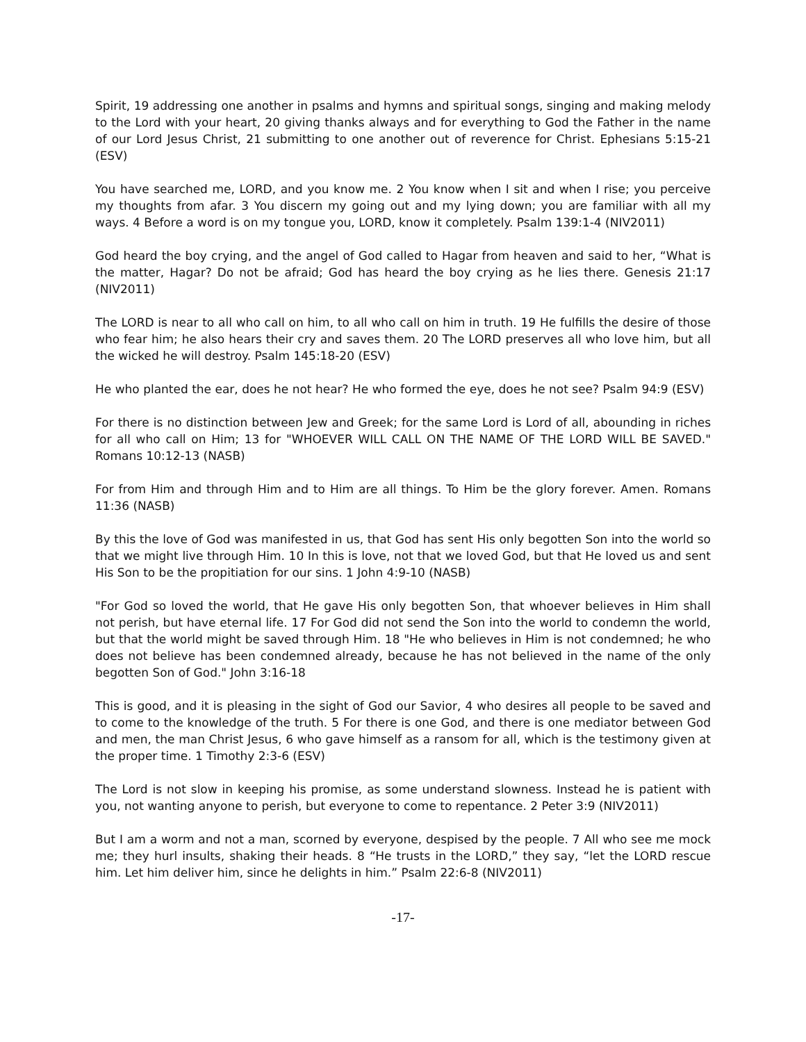Spirit, 19 addressing one another in psalms and hymns and spiritual songs, singing and making melody to the Lord with your heart, 20 giving thanks always and for everything to God the Father in the name of our Lord Jesus Christ, 21 submitting to one another out of reverence for Christ. Ephesians 5:15-21 (ESV)
You have searched me, LORD, and you know me. 2 You know when I sit and when I rise; you perceive my thoughts from afar. 3 You discern my going out and my lying down; you are familiar with all my ways. 4 Before a word is on my tongue you, LORD, know it completely. Psalm 139:1-4 (NIV2011)
God heard the boy crying, and the angel of God called to Hagar from heaven and said to her, “What is the matter, Hagar? Do not be afraid; God has heard the boy crying as he lies there. Genesis 21:17 (NIV2011)
The LORD is near to all who call on him, to all who call on him in truth. 19 He fulfills the desire of those who fear him; he also hears their cry and saves them. 20 The LORD preserves all who love him, but all the wicked he will destroy. Psalm 145:18-20 (ESV)
He who planted the ear, does he not hear? He who formed the eye, does he not see? Psalm 94:9 (ESV)
For there is no distinction between Jew and Greek; for the same Lord is Lord of all, abounding in riches for all who call on Him; 13 for "WHOEVER WILL CALL ON THE NAME OF THE LORD WILL BE SAVED." Romans 10:12-13 (NASB)
For from Him and through Him and to Him are all things. To Him be the glory forever. Amen. Romans 11:36 (NASB)
By this the love of God was manifested in us, that God has sent His only begotten Son into the world so that we might live through Him. 10 In this is love, not that we loved God, but that He loved us and sent His Son to be the propitiation for our sins. 1 John 4:9-10 (NASB)
"For God so loved the world, that He gave His only begotten Son, that whoever believes in Him shall not perish, but have eternal life. 17 For God did not send the Son into the world to condemn the world, but that the world might be saved through Him. 18 "He who believes in Him is not condemned; he who does not believe has been condemned already, because he has not believed in the name of the only begotten Son of God." John 3:16-18
This is good, and it is pleasing in the sight of God our Savior, 4 who desires all people to be saved and to come to the knowledge of the truth. 5 For there is one God, and there is one mediator between God and men, the man Christ Jesus, 6 who gave himself as a ransom for all, which is the testimony given at the proper time. 1 Timothy 2:3-6 (ESV)
The Lord is not slow in keeping his promise, as some understand slowness. Instead he is patient with you, not wanting anyone to perish, but everyone to come to repentance. 2 Peter 3:9 (NIV2011)
But I am a worm and not a man, scorned by everyone, despised by the people. 7 All who see me mock me; they hurl insults, shaking their heads. 8 “He trusts in the LORD,” they say, “let the LORD rescue him. Let him deliver him, since he delights in him.” Psalm 22:6-8 (NIV2011)
-17-